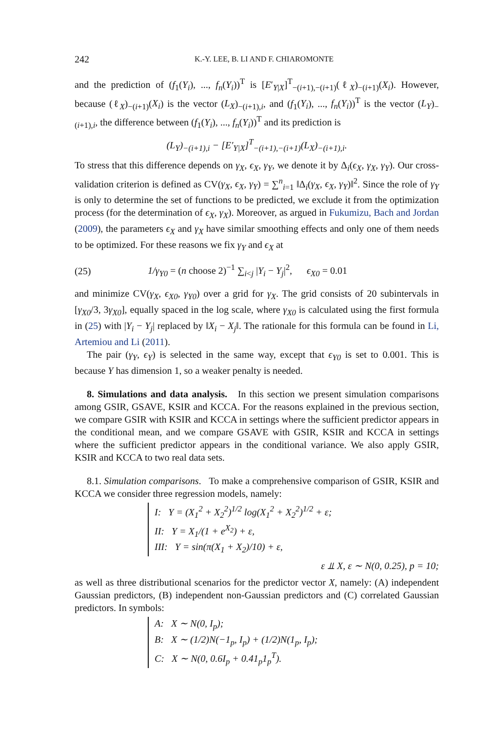242 K.-Y. LEE, B. LI AND F. CHIAROMONTE
and the prediction of (f<sub>1</sub>(Y<sub>i</sub>), ..., f<sub>n</sub>(Y<sub>i</sub>))<sup>T</sup> is [E′<sub>Y|X</sub>]<sup>T</sup><sub>−(i+1),−(i+1)</sub>(ℓ<sub>X</sub>)<sub>−(i+1)</sub>(X<sub>i</sub>). However, because (ℓ<sub>X</sub>)<sub>−(i+1)</sub>(X<sub>i</sub>) is the vector (L<sub>X</sub>)<sub>−(i+1),i</sub>, and (f<sub>1</sub>(Y<sub>i</sub>), ..., f<sub>n</sub>(Y<sub>i</sub>))<sup>T</sup> is the vector (L<sub>Y</sub>)<sub>−(i+1),i</sub>, the difference between (f<sub>1</sub>(Y<sub>i</sub>), ..., f<sub>n</sub>(Y<sub>i</sub>))<sup>T</sup> and its prediction is
(L<sub>Y</sub>)<sub>−(i+1),i</sub> − [E′<sub>Y|X</sub>]<sup>T</sup><sub>−(i+1),−(i+1)</sub>(L<sub>X</sub>)<sub>−(i+1),i</sub>.
To stress that this difference depends on γ<sub>X</sub>, ϵ<sub>X</sub>, γ<sub>Y</sub>, we denote it by Δ<sub>i</sub>(ϵ<sub>X</sub>, γ<sub>X</sub>, γ<sub>Y</sub>). Our cross-validation criterion is defined as CV(γ<sub>X</sub>, ϵ<sub>X</sub>, γ<sub>Y</sub>) = ∑<sup>n</sup><sub>i=1</sub> ‖Δ<sub>i</sub>(γ<sub>X</sub>, ϵ<sub>X</sub>, γ<sub>Y</sub>)‖<sup>2</sup>. Since the role of γ<sub>Y</sub> is only to determine the set of functions to be predicted, we exclude it from the optimization process (for the determination of ϵ<sub>X</sub>, γ<sub>X</sub>). Moreover, as argued in Fukumizu, Bach and Jordan (2009), the parameters ϵ<sub>X</sub> and γ<sub>X</sub> have similar smoothing effects and only one of them needs to be optimized. For these reasons we fix γ<sub>Y</sub> and ϵ<sub>X</sub> at
(25) 1/γ<sub>Y0</sub> = (n choose 2)<sup>−1</sup> ∑<sub>i<j</sub> |Y<sub>i</sub> − Y<sub>j</sub>|<sup>2</sup>, ϵ<sub>X0</sub> = 0.01
and minimize CV(γ<sub>X</sub>, ϵ<sub>X0</sub>, γ<sub>Y0</sub>) over a grid for γ<sub>X</sub>. The grid consists of 20 subintervals in [γ<sub>X0</sub>/3, 3γ<sub>X0</sub>], equally spaced in the log scale, where γ<sub>X0</sub> is calculated using the first formula in (25) with |Y<sub>i</sub> − Y<sub>j</sub>| replaced by ‖X<sub>i</sub> − X<sub>j</sub>‖. The rationale for this formula can be found in Li, Artemiou and Li (2011).
The pair (γ<sub>Y</sub>, ϵ<sub>Y</sub>) is selected in the same way, except that ϵ<sub>Y0</sub> is set to 0.001. This is because Y has dimension 1, so a weaker penalty is needed.
8. Simulations and data analysis. In this section we present simulation comparisons among GSIR, GSAVE, KSIR and KCCA. For the reasons explained in the previous section, we compare GSIR with KSIR and KCCA in settings where the sufficient predictor appears in the conditional mean, and we compare GSAVE with GSIR, KSIR and KCCA in settings where the sufficient predictor appears in the conditional variance. We also apply GSIR, KSIR and KCCA to two real data sets.
8.1. Simulation comparisons. To make a comprehensive comparison of GSIR, KSIR and KCCA we consider three regression models, namely:
I: Y = (X<sub>1</sub><sup>2</sup> + X<sub>2</sub><sup>2</sup>)<sup>1/2</sup> log(X<sub>1</sub><sup>2</sup> + X<sub>2</sub><sup>2</sup>)<sup>1/2</sup> + ε;
II: Y = X<sub>1</sub>/(1 + e<sup>X<sub>2</sub></sup>) + ε,
III: Y = sin(π(X<sub>1</sub> + X<sub>2</sub>)/10) + ε,
ε ⫫ X, ε ∼ N(0, 0.25), p = 10;
as well as three distributional scenarios for the predictor vector X, namely: (A) independent Gaussian predictors, (B) independent non-Gaussian predictors and (C) correlated Gaussian predictors. In symbols:
A: X ∼ N(0, I<sub>p</sub>);
B: X ∼ (1/2)N(−1<sub>p</sub>, I<sub>p</sub>) + (1/2)N(1<sub>p</sub>, I<sub>p</sub>);
C: X ∼ N(0, 0.6I<sub>p</sub> + 0.41<sub>p</sub>1<sub>p</sub><sup>T</sup>).